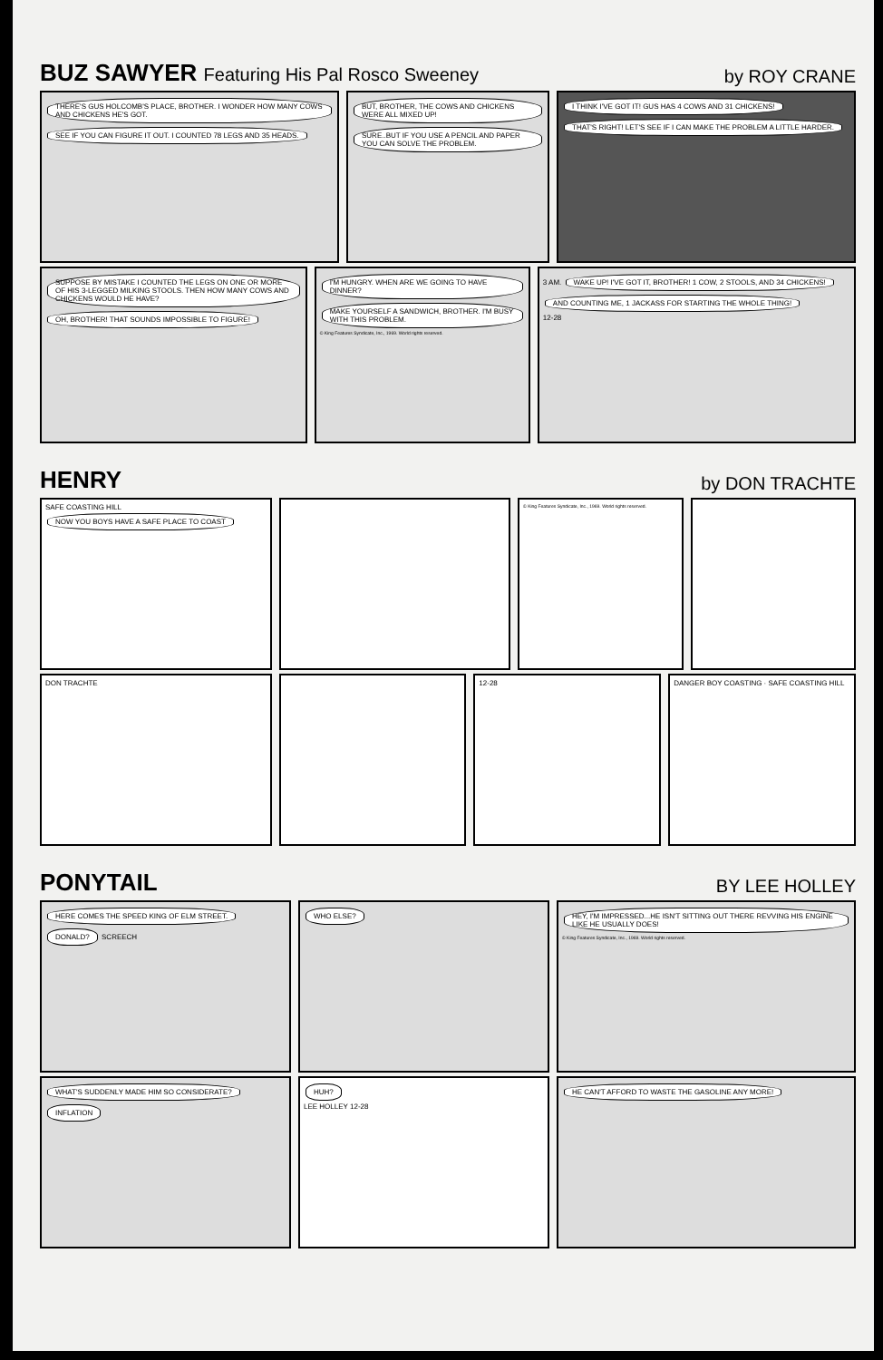BUZ SAWYER Featuring His Pal Rosco Sweeney by ROY CRANE
THERE'S GUS HOLCOMB'S PLACE, BROTHER. I WONDER HOW MANY COWS AND CHICKENS HE'S GOT. SEE IF YOU CAN FIGURE IT OUT. I COUNTED 78 LEGS AND 35 HEADS.
BUT, BROTHER, THE COWS AND CHICKENS WERE ALL MIXED UP! SURE..BUT IF YOU USE A PENCIL AND PAPER YOU CAN SOLVE THE PROBLEM.
I THINK I'VE GOT IT! GUS HAS 4 COWS AND 31 CHICKENS! THAT'S RIGHT! LET'S SEE IF I CAN MAKE THE PROBLEM A LITTLE HARDER.
SUPPOSE BY MISTAKE I COUNTED THE LEGS ON ONE OR MORE OF HIS 3-LEGGED MILKING STOOLS. THEN HOW MANY COWS AND CHICKENS WOULD HE HAVE? OH, BROTHER! THAT SOUNDS IMPOSSIBLE TO FIGURE!
I'M HUNGRY. WHEN ARE WE GOING TO HAVE DINNER? MAKE YOURSELF A SANDWICH, BROTHER. I'M BUSY WITH THIS PROBLEM.
© King Features Syndicate, Inc., 1969. World rights reserved.
3 AM. WAKE UP! I'VE GOT IT, BROTHER! 1 COW, 2 STOOLS, AND 34 CHICKENS! AND COUNTING ME, 1 JACKASS FOR STARTING THE WHOLE THING!
12-28
HENRY by DON TRACHTE
SAFE COASTING HILL NOW YOU BOYS HAVE A SAFE PLACE TO COAST
© King Features Syndicate, Inc., 1969. World rights reserved.
DON TRACHTE 12-28 DANGER BOY COASTING · SAFE COASTING HILL
PONYTAIL BY LEE HOLLEY
HERE COMES THE SPEED KING OF ELM STREET. DONALD? SCREECH
WHO ELSE? HEY, I'M IMPRESSED...HE ISN'T SITTING OUT THERE REVVING HIS ENGINE LIKE HE USUALLY DOES!
© King Features Syndicate, Inc., 1969. World rights reserved.
WHAT'S SUDDENLY MADE HIM SO CONSIDERATE? INFLATION
HUH?
LEE HOLLEY 12-28
HE CAN'T AFFORD TO WASTE THE GASOLINE ANY MORE!